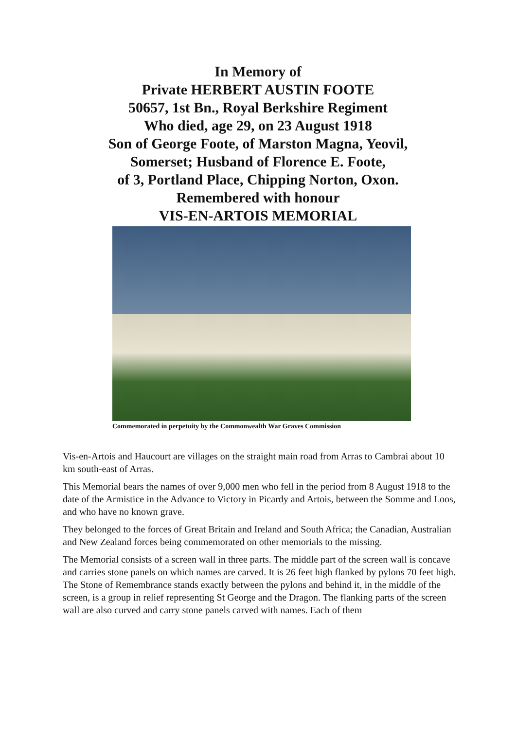In Memory of
Private HERBERT AUSTIN FOOTE
50657, 1st Bn., Royal Berkshire Regiment
Who died, age 29, on 23 August 1918
Son of George Foote, of Marston Magna, Yeovil,
Somerset; Husband of Florence E. Foote,
of 3, Portland Place, Chipping Norton, Oxon.
Remembered with honour
VIS-EN-ARTOIS MEMORIAL
Commemorated in perpetuity by the Commonwealth War Graves Commission
Vis-en-Artois and Haucourt are villages on the straight main road from Arras to Cambrai about 10 km south-east of Arras.
This Memorial bears the names of over 9,000 men who fell in the period from 8 August 1918 to the date of the Armistice in the Advance to Victory in Picardy and Artois, between the Somme and Loos, and who have no known grave.
They belonged to the forces of Great Britain and Ireland and South Africa; the Canadian, Australian and New Zealand forces being commemorated on other memorials to the missing.
The Memorial consists of a screen wall in three parts. The middle part of the screen wall is concave and carries stone panels on which names are carved. It is 26 feet high flanked by pylons 70 feet high. The Stone of Remembrance stands exactly between the pylons and behind it, in the middle of the screen, is a group in relief representing St George and the Dragon. The flanking parts of the screen wall are also curved and carry stone panels carved with names. Each of them